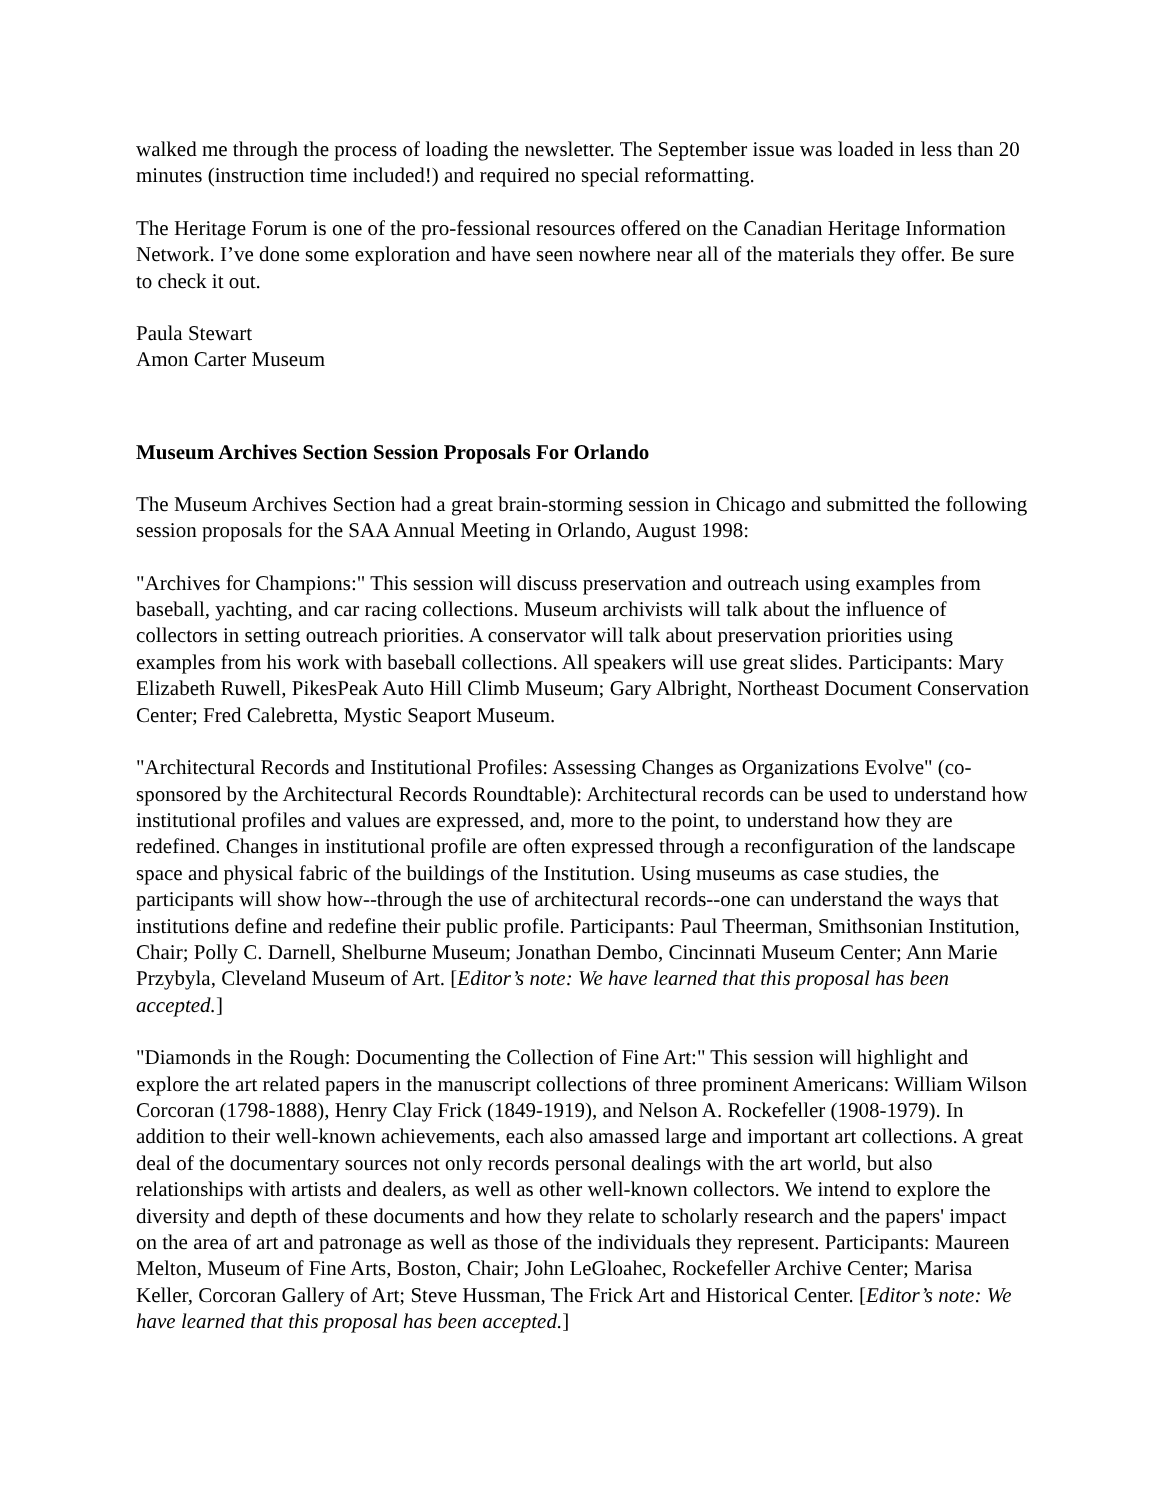walked me through the process of loading the newsletter. The September issue was loaded in less than 20 minutes (instruction time included!) and required no special reformatting.
The Heritage Forum is one of the pro-fessional resources offered on the Canadian Heritage Information Network. I’ve done some exploration and have seen nowhere near all of the materials they offer. Be sure to check it out.
Paula Stewart
Amon Carter Museum
Museum Archives Section Session Proposals For Orlando
The Museum Archives Section had a great brain-storming session in Chicago and submitted the following session proposals for the SAA Annual Meeting in Orlando, August 1998:
"Archives for Champions:" This session will discuss preservation and outreach using examples from baseball, yachting, and car racing collections. Museum archivists will talk about the influence of collectors in setting outreach priorities. A conservator will talk about preservation priorities using examples from his work with baseball collections. All speakers will use great slides. Participants: Mary Elizabeth Ruwell, PikesPeak Auto Hill Climb Museum; Gary Albright, Northeast Document Conservation Center; Fred Calebretta, Mystic Seaport Museum.
"Architectural Records and Institutional Profiles: Assessing Changes as Organizations Evolve" (co-sponsored by the Architectural Records Roundtable): Architectural records can be used to understand how institutional profiles and values are expressed, and, more to the point, to understand how they are redefined. Changes in institutional profile are often expressed through a reconfiguration of the landscape space and physical fabric of the buildings of the Institution. Using museums as case studies, the participants will show how--through the use of architectural records--one can understand the ways that institutions define and redefine their public profile. Participants: Paul Theerman, Smithsonian Institution, Chair; Polly C. Darnell, Shelburne Museum; Jonathan Dembo, Cincinnati Museum Center; Ann Marie Przybyla, Cleveland Museum of Art. [Editor’s note: We have learned that this proposal has been accepted.]
"Diamonds in the Rough: Documenting the Collection of Fine Art:" This session will highlight and explore the art related papers in the manuscript collections of three prominent Americans: William Wilson Corcoran (1798-1888), Henry Clay Frick (1849-1919), and Nelson A. Rockefeller (1908-1979). In addition to their well-known achievements, each also amassed large and important art collections. A great deal of the documentary sources not only records personal dealings with the art world, but also relationships with artists and dealers, as well as other well-known collectors. We intend to explore the diversity and depth of these documents and how they relate to scholarly research and the papers' impact on the area of art and patronage as well as those of the individuals they represent. Participants: Maureen Melton, Museum of Fine Arts, Boston, Chair; John LeGloahec, Rockefeller Archive Center; Marisa Keller, Corcoran Gallery of Art; Steve Hussman, The Frick Art and Historical Center. [Editor’s note: We have learned that this proposal has been accepted.]